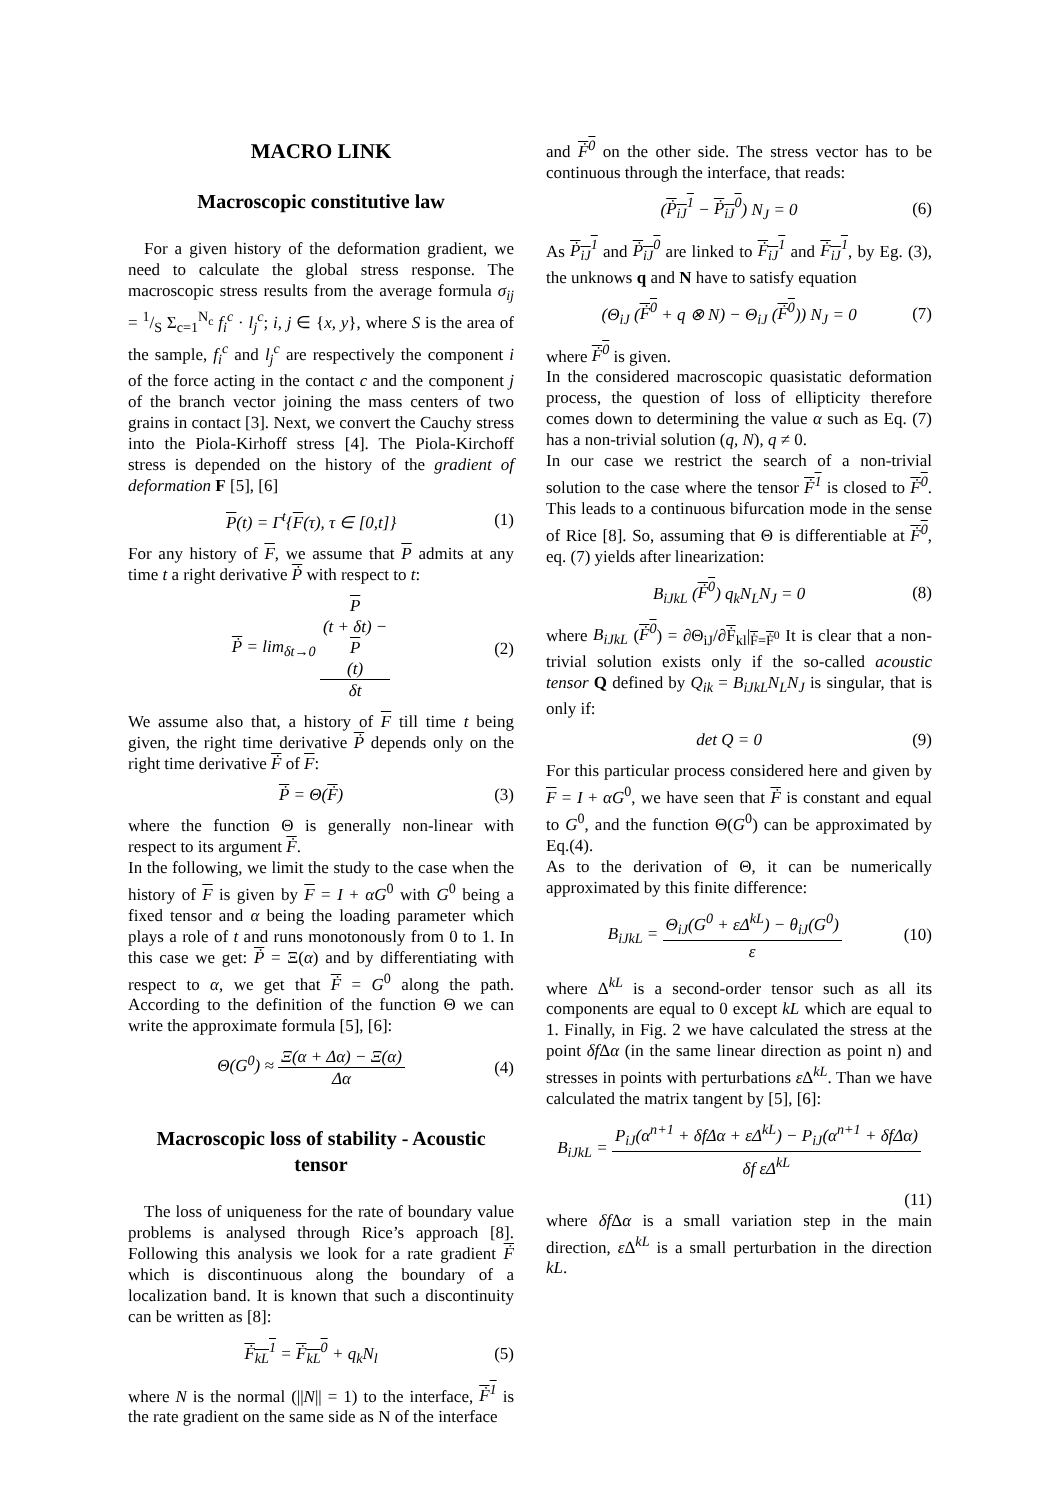MACRO LINK
Macroscopic constitutive law
For a given history of the deformation gradient, we need to calculate the global stress response. The macroscopic stress results from the average formula σ<sub>ij</sub> = 1/S Σ<sub>c=1</sub><sup>N<sub>c</sub></sup> f<sub>i</sub><sup>c</sup> · l<sub>j</sub><sup>c</sup>; i, j ∈ {x, y}, where S is the area of the sample, f<sub>i</sub><sup>c</sup> and l<sub>j</sub><sup>c</sup> are respectively the component i of the force acting in the contact c and the component j of the branch vector joining the mass centers of two grains in contact [3]. Next, we convert the Cauchy stress into the Piola-Kirhoff stress [4]. The Piola-Kirchoff stress is depended on the history of the gradient of deformation F [5], [6]
P(t) = Γ<sup>t</sup>{F(τ), τ ∈ [0,t]} (1)
For any history of F, we assume that P admits at any time t a right derivative Ṗ with respect to t:
Ṗ = lim<sub>δt→0</sub> P
(t + δt) −
P
(t) δt (2)
We assume also that, a history of F till time t being given, the right time derivative Ṗ depends only on the right time derivative Ḟ of F:
Ṗ = Θ(Ḟ) (3)
where the function Θ is generally non-linear with respect to its argument Ḟ.
In the following, we limit the study to the case when the history of F is given by F = I + αG<sup>0</sup> with G<sup>0</sup> being a fixed tensor and α being the loading parameter which plays a role of t and runs monotonously from 0 to 1. In this case we get: Ṗ = Ξ(α) and by differentiating with respect to α, we get that Ḟ = G<sup>0</sup> along the path. According to the definition of the function Θ we can write the approximate formula [5], [6]:
Θ(G<sup>0</sup>) ≈ Ξ(α + Δα) − Ξ(α) Δα (4)
Macroscopic loss of stability - Acoustic tensor
The loss of uniqueness for the rate of boundary value problems is analysed through Rice’s approach [8]. Following this analysis we look for a rate gradient Ḟ which is discontinuous along the boundary of a localization band. It is known that such a discontinuity can be written as [8]:
Ḟ<sub>kL</sub><sup>1</sup> = Ḟ<sub>kL</sub><sup>0</sup> + q<sub>k</sub>N<sub>l</sub> (5)
where N is the normal (||N|| = 1) to the interface, Ḟ<sup>1</sup> is the rate gradient on the same side as N of the interface
and Ḟ<sup>0</sup> on the other side. The stress vector has to be continuous through the interface, that reads:
(Ṗ<sub>iJ</sub><sup>1</sup> − Ṗ<sub>iJ</sub><sup>0</sup>) N<sub>J</sub> = 0 (6)
As Ṗ<sub>iJ</sub><sup>1</sup> and Ṗ<sub>iJ</sub><sup>0</sup> are linked to Ḟ<sub>iJ</sub><sup>1</sup> and Ḟ<sub>iJ</sub><sup>1</sup>, by Eg. (3), the unknows q and N have to satisfy equation
(Θ<sub>iJ</sub> (Ḟ<sup>0</sup> + q ⊗ N) − Θ<sub>iJ</sub> (Ḟ<sup>0</sup>)) N<sub>J</sub> = 0 (7)
where Ḟ<sup>0</sup> is given.
In the considered macroscopic quasistatic deformation process, the question of loss of ellipticity therefore comes down to determining the value α such as Eq. (7) has a non-trivial solution (q, N), q ≠ 0.
In our case we restrict the search of a non-trivial solution to the case where the tensor Ḟ<sup>1</sup> is closed to Ḟ<sup>0</sup>. This leads to a continuous bifurcation mode in the sense of Rice [8]. So, assuming that Θ is differentiable at Ḟ<sup>0</sup>, eq. (7) yields after linearization:
B<sub>iJkL</sub> (Ḟ<sup>0</sup>) q<sub>k</sub>N<sub>L</sub>N<sub>J</sub> = 0 (8)
where B<sub>iJkL</sub> (Ḟ<sup>0</sup>) = ∂Θ<sub>iJ</sub>/∂Ḟ<sub>kl</sub>|<sub>Ḟ=Ḟ<sup>0</sup></sub> It is clear that a non-trivial solution exists only if the so-called acoustic tensor Q defined by Q<sub>ik</sub> = B<sub>iJkL</sub>N<sub>L</sub>N<sub>J</sub> is singular, that is only if:
det Q = 0 (9)
For this particular process considered here and given by F = I + αG<sup>0</sup>, we have seen that Ḟ is constant and equal to G<sup>0</sup>, and the function Θ(G<sup>0</sup>) can be approximated by Eq.(4).
As to the derivation of Θ, it can be numerically approximated by this finite difference:
B<sub>iJkL</sub> = Θ<sub>iJ</sub>(G<sup>0</sup> + εΔ<sup>kL</sup>) − θ<sub>iJ</sub>(G<sup>0</sup>) ε (10)
where Δ<sup>kL</sup> is a second-order tensor such as all its components are equal to 0 except kL which are equal to 1. Finally, in Fig. 2 we have calculated the stress at the point δf Δα (in the same linear direction as point n) and stresses in points with perturbations ε Δ<sup>kL</sup>. Than we have calculated the matrix tangent by [5], [6]:
B<sub>iJkL</sub> = P<sub>iJ</sub>(α<sup>n+1</sup> + δfΔα + εΔ<sup>kL</sup>) − P<sub>iJ</sub>(α<sup>n+1</sup> + δfΔα) δf εΔ<sup>kL</sup>
(11)
where δf Δα is a small variation step in the main direction, ε Δ<sup>kL</sup> is a small perturbation in the direction kL.